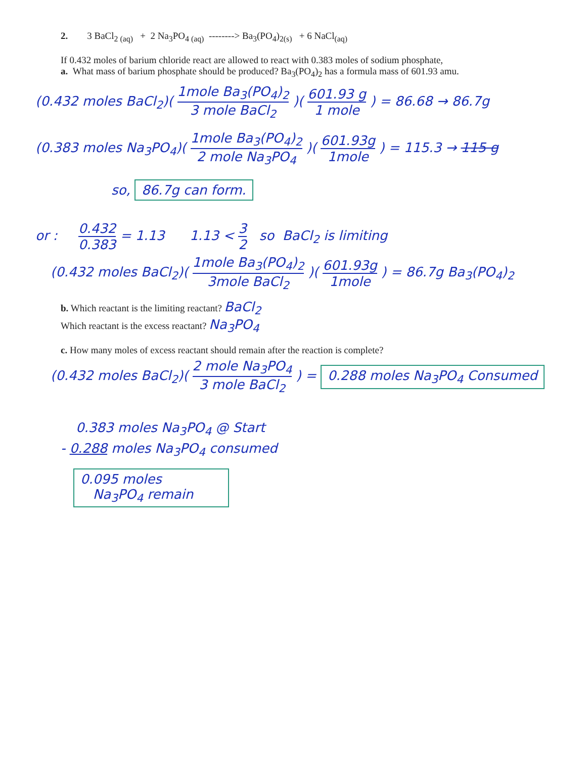2. 3 BaCl<sub>2 (aq)</sub> + 2 Na<sub>3</sub>PO<sub>4 (aq)</sub> --------> Ba<sub>3</sub>(PO<sub>4</sub>)<sub>2(s)</sub> + 6 NaCl<sub>(aq)</sub>
If 0.432 moles of barium chloride react are allowed to react with 0.383 moles of sodium phosphate,
a. What mass of barium phosphate should be produced? Ba<sub>3</sub>(PO<sub>4</sub>)<sub>2</sub> has a formula mass of 601.93 amu.
(0.432 moles BaCl<sub>2</sub>)( 1mole Ba<sub>3</sub>(PO<sub>4</sub>)<sub>2</sub> 3 mole BaCl<sub>2</sub> )( 601.93 g 1 mole ) = 86.68 → 86.7g
(0.383 moles Na<sub>3</sub>PO<sub>4</sub>)( 1mole Ba<sub>3</sub>(PO<sub>4</sub>)<sub>2</sub> 2 mole Na<sub>3</sub>PO<sub>4</sub> )( 601.93g 1mole ) = 115.3 → 115 g
so, 86.7g can form.
or : 0.432 0.383 = 1.13 1.13 < 3 2 so BaCl<sub>2</sub> is limiting
(0.432 moles BaCl<sub>2</sub>)( 1mole Ba<sub>3</sub>(PO<sub>4</sub>)<sub>2</sub> 3mole BaCl<sub>2</sub> )( 601.93g 1mole ) = 86.7g Ba<sub>3</sub>(PO<sub>4</sub>)<sub>2</sub>
b. Which reactant is the limiting reactant? BaCl<sub>2</sub>
Which reactant is the excess reactant? Na<sub>3</sub>PO<sub>4</sub>
c. How many moles of excess reactant should remain after the reaction is complete?
(0.432 moles BaCl<sub>2</sub>)( 2 mole Na<sub>3</sub>PO<sub>4</sub> 3 mole BaCl<sub>2</sub> ) = 0.288 moles Na<sub>3</sub>PO<sub>4</sub> Consumed
0.383 moles Na<sub>3</sub>PO<sub>4</sub> @ Start
- 0.288 moles Na<sub>3</sub>PO<sub>4</sub> consumed
0.095 moles
Na<sub>3</sub>PO<sub>4</sub> remain